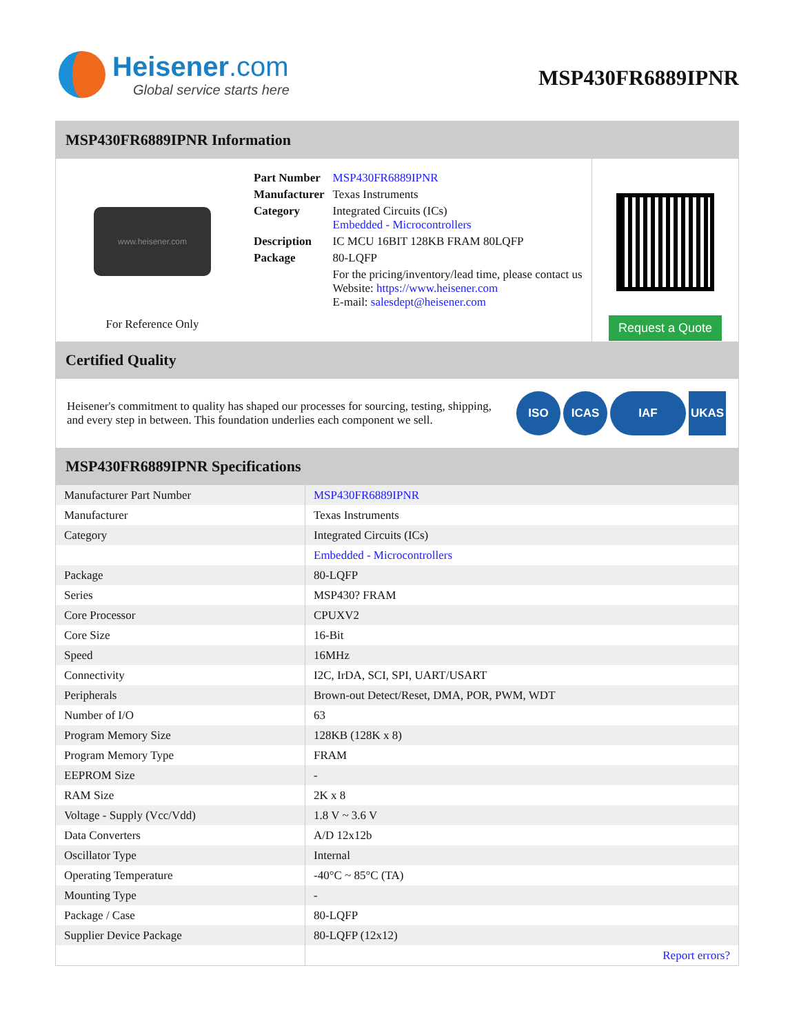Heisener.com
Global service starts here
MSP430FR6889IPNR
MSP430FR6889IPNR Information
www.heisener.com
For Reference Only
| Part Number | MSP430FR6889IPNR |
| Manufacturer | Texas Instruments |
| Category | Integrated Circuits (ICs) Embedded - Microcontrollers |
| Description | IC MCU 16BIT 128KB FRAM 80LQFP |
| Package | 80-LQFP |
| | For the pricing/inventory/lead time, please contact us Website: https://www.heisener.com E-mail: salesdept@heisener.com |
Request a Quote
Certified Quality
Heisener's commitment to quality has shaped our processes for sourcing, testing, shipping, and every step in between. This foundation underlies each component we sell.
ISO ICAS IAF UKAS
MSP430FR6889IPNR Specifications
| Manufacturer Part Number | MSP430FR6889IPNR |
| Manufacturer | Texas Instruments |
| Category | Integrated Circuits (ICs) |
| | Embedded - Microcontrollers |
| Package | 80-LQFP |
| Series | MSP430? FRAM |
| Core Processor | CPUXV2 |
| Core Size | 16-Bit |
| Speed | 16MHz |
| Connectivity | I2C, IrDA, SCI, SPI, UART/USART |
| Peripherals | Brown-out Detect/Reset, DMA, POR, PWM, WDT |
| Number of I/O | 63 |
| Program Memory Size | 128KB (128K x 8) |
| Program Memory Type | FRAM |
| EEPROM Size | - |
| RAM Size | 2K x 8 |
| Voltage - Supply (Vcc/Vdd) | 1.8 V ~ 3.6 V |
| Data Converters | A/D 12x12b |
| Oscillator Type | Internal |
| Operating Temperature | -40°C ~ 85°C (TA) |
| Mounting Type | - |
| Package / Case | 80-LQFP |
| Supplier Device Package | 80-LQFP (12x12) |
| | Report errors? |